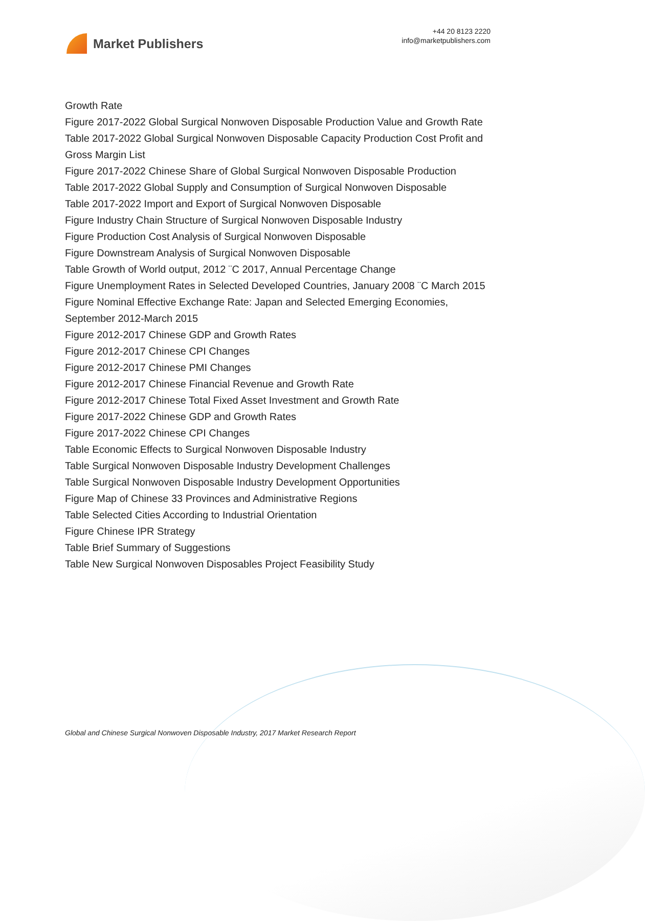Market Publishers
+44 20 8123 2220
info@marketpublishers.com
Growth Rate
Figure 2017-2022 Global Surgical Nonwoven Disposable Production Value and Growth Rate
Table 2017-2022 Global Surgical Nonwoven Disposable Capacity Production Cost Profit and Gross Margin List
Figure 2017-2022 Chinese Share of Global Surgical Nonwoven Disposable Production
Table 2017-2022 Global Supply and Consumption of Surgical Nonwoven Disposable
Table 2017-2022 Import and Export of Surgical Nonwoven Disposable
Figure Industry Chain Structure of Surgical Nonwoven Disposable Industry
Figure Production Cost Analysis of Surgical Nonwoven Disposable
Figure Downstream Analysis of Surgical Nonwoven Disposable
Table Growth of World output, 2012 ¨C 2017, Annual Percentage Change
Figure Unemployment Rates in Selected Developed Countries, January 2008 ¨C March 2015
Figure Nominal Effective Exchange Rate: Japan and Selected Emerging Economies, September 2012-March 2015
Figure 2012-2017 Chinese GDP and Growth Rates
Figure 2012-2017 Chinese CPI Changes
Figure 2012-2017 Chinese PMI Changes
Figure 2012-2017 Chinese Financial Revenue and Growth Rate
Figure 2012-2017 Chinese Total Fixed Asset Investment and Growth Rate
Figure 2017-2022 Chinese GDP and Growth Rates
Figure 2017-2022 Chinese CPI Changes
Table Economic Effects to Surgical Nonwoven Disposable Industry
Table Surgical Nonwoven Disposable Industry Development Challenges
Table Surgical Nonwoven Disposable Industry Development Opportunities
Figure Map of Chinese 33 Provinces and Administrative Regions
Table Selected Cities According to Industrial Orientation
Figure Chinese IPR Strategy
Table Brief Summary of Suggestions
Table New Surgical Nonwoven Disposables Project Feasibility Study
Global and Chinese Surgical Nonwoven Disposable Industry, 2017 Market Research Report